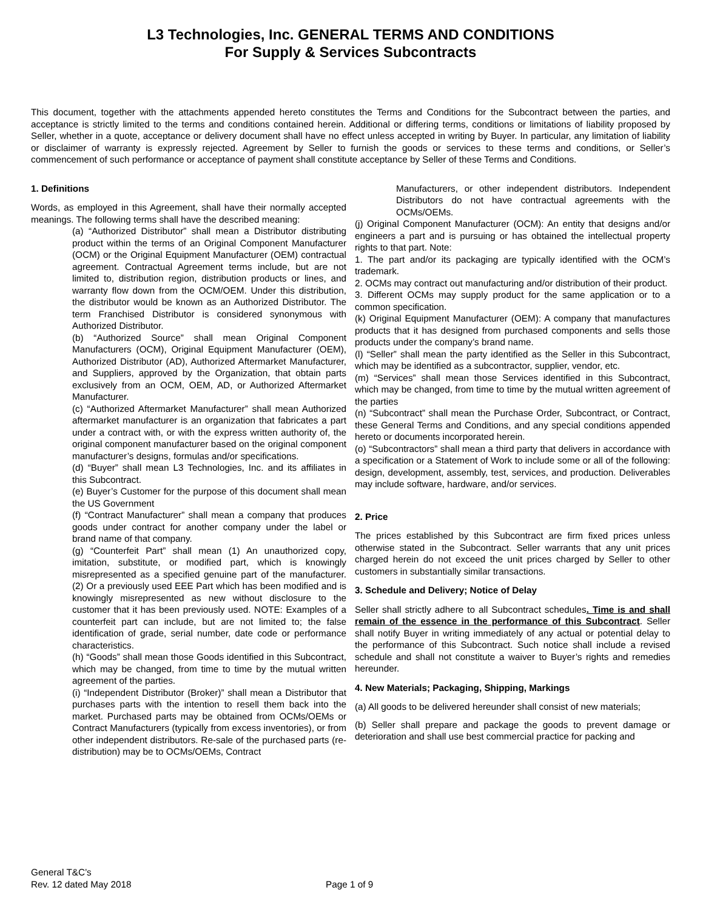L3 Technologies, Inc. GENERAL TERMS AND CONDITIONS
For Supply & Services Subcontracts
This document, together with the attachments appended hereto constitutes the Terms and Conditions for the Subcontract between the parties, and acceptance is strictly limited to the terms and conditions contained herein. Additional or differing terms, conditions or limitations of liability proposed by Seller, whether in a quote, acceptance or delivery document shall have no effect unless accepted in writing by Buyer. In particular, any limitation of liability or disclaimer of warranty is expressly rejected. Agreement by Seller to furnish the goods or services to these terms and conditions, or Seller’s commencement of such performance or acceptance of payment shall constitute acceptance by Seller of these Terms and Conditions.
1. Definitions
Words, as employed in this Agreement, shall have their normally accepted meanings. The following terms shall have the described meaning:
(a) “Authorized Distributor” shall mean a Distributor distributing product within the terms of an Original Component Manufacturer (OCM) or the Original Equipment Manufacturer (OEM) contractual agreement. Contractual Agreement terms include, but are not limited to, distribution region, distribution products or lines, and warranty flow down from the OCM/OEM. Under this distribution, the distributor would be known as an Authorized Distributor. The term Franchised Distributor is considered synonymous with Authorized Distributor.
(b) “Authorized Source” shall mean Original Component Manufacturers (OCM), Original Equipment Manufacturer (OEM), Authorized Distributor (AD), Authorized Aftermarket Manufacturer, and Suppliers, approved by the Organization, that obtain parts exclusively from an OCM, OEM, AD, or Authorized Aftermarket Manufacturer.
(c) “Authorized Aftermarket Manufacturer” shall mean Authorized aftermarket manufacturer is an organization that fabricates a part under a contract with, or with the express written authority of, the original component manufacturer based on the original component manufacturer’s designs, formulas and/or specifications.
(d) “Buyer” shall mean L3 Technologies, Inc. and its affiliates in this Subcontract.
(e) Buyer’s Customer for the purpose of this document shall mean the US Government
(f) “Contract Manufacturer” shall mean a company that produces goods under contract for another company under the label or brand name of that company.
(g) “Counterfeit Part” shall mean (1) An unauthorized copy, imitation, substitute, or modified part, which is knowingly misrepresented as a specified genuine part of the manufacturer. (2) Or a previously used EEE Part which has been modified and is knowingly misrepresented as new without disclosure to the customer that it has been previously used. NOTE: Examples of a counterfeit part can include, but are not limited to; the false identification of grade, serial number, date code or performance characteristics.
(h) “Goods” shall mean those Goods identified in this Subcontract, which may be changed, from time to time by the mutual written agreement of the parties.
(i) “Independent Distributor (Broker)” shall mean a Distributor that purchases parts with the intention to resell them back into the market. Purchased parts may be obtained from OCMs/OEMs or Contract Manufacturers (typically from excess inventories), or from other independent distributors. Re-sale of the purchased parts (re-distribution) may be to OCMs/OEMs, Contract
Manufacturers, or other independent distributors. Independent Distributors do not have contractual agreements with the OCMs/OEMs.
(j) Original Component Manufacturer (OCM): An entity that designs and/or engineers a part and is pursuing or has obtained the intellectual property rights to that part. Note:
1. The part and/or its packaging are typically identified with the OCM’s trademark.
2. OCMs may contract out manufacturing and/or distribution of their product.
3. Different OCMs may supply product for the same application or to a common specification.
(k) Original Equipment Manufacturer (OEM): A company that manufactures products that it has designed from purchased components and sells those products under the company’s brand name.
(l) “Seller” shall mean the party identified as the Seller in this Subcontract, which may be identified as a subcontractor, supplier, vendor, etc.
(m) “Services” shall mean those Services identified in this Subcontract, which may be changed, from time to time by the mutual written agreement of the parties
(n) “Subcontract” shall mean the Purchase Order, Subcontract, or Contract, these General Terms and Conditions, and any special conditions appended hereto or documents incorporated herein.
(o) “Subcontractors” shall mean a third party that delivers in accordance with a specification or a Statement of Work to include some or all of the following: design, development, assembly, test, services, and production. Deliverables may include software, hardware, and/or services.
2. Price
The prices established by this Subcontract are firm fixed prices unless otherwise stated in the Subcontract. Seller warrants that any unit prices charged herein do not exceed the unit prices charged by Seller to other customers in substantially similar transactions.
3. Schedule and Delivery; Notice of Delay
Seller shall strictly adhere to all Subcontract schedules. Time is and shall remain of the essence in the performance of this Subcontract. Seller shall notify Buyer in writing immediately of any actual or potential delay to the performance of this Subcontract. Such notice shall include a revised schedule and shall not constitute a waiver to Buyer’s rights and remedies hereunder.
4. New Materials; Packaging, Shipping, Markings
(a) All goods to be delivered hereunder shall consist of new materials;
(b) Seller shall prepare and package the goods to prevent damage or deterioration and shall use best commercial practice for packing and
General T&C’s
Rev. 12 dated May 2018
Page 1 of 9